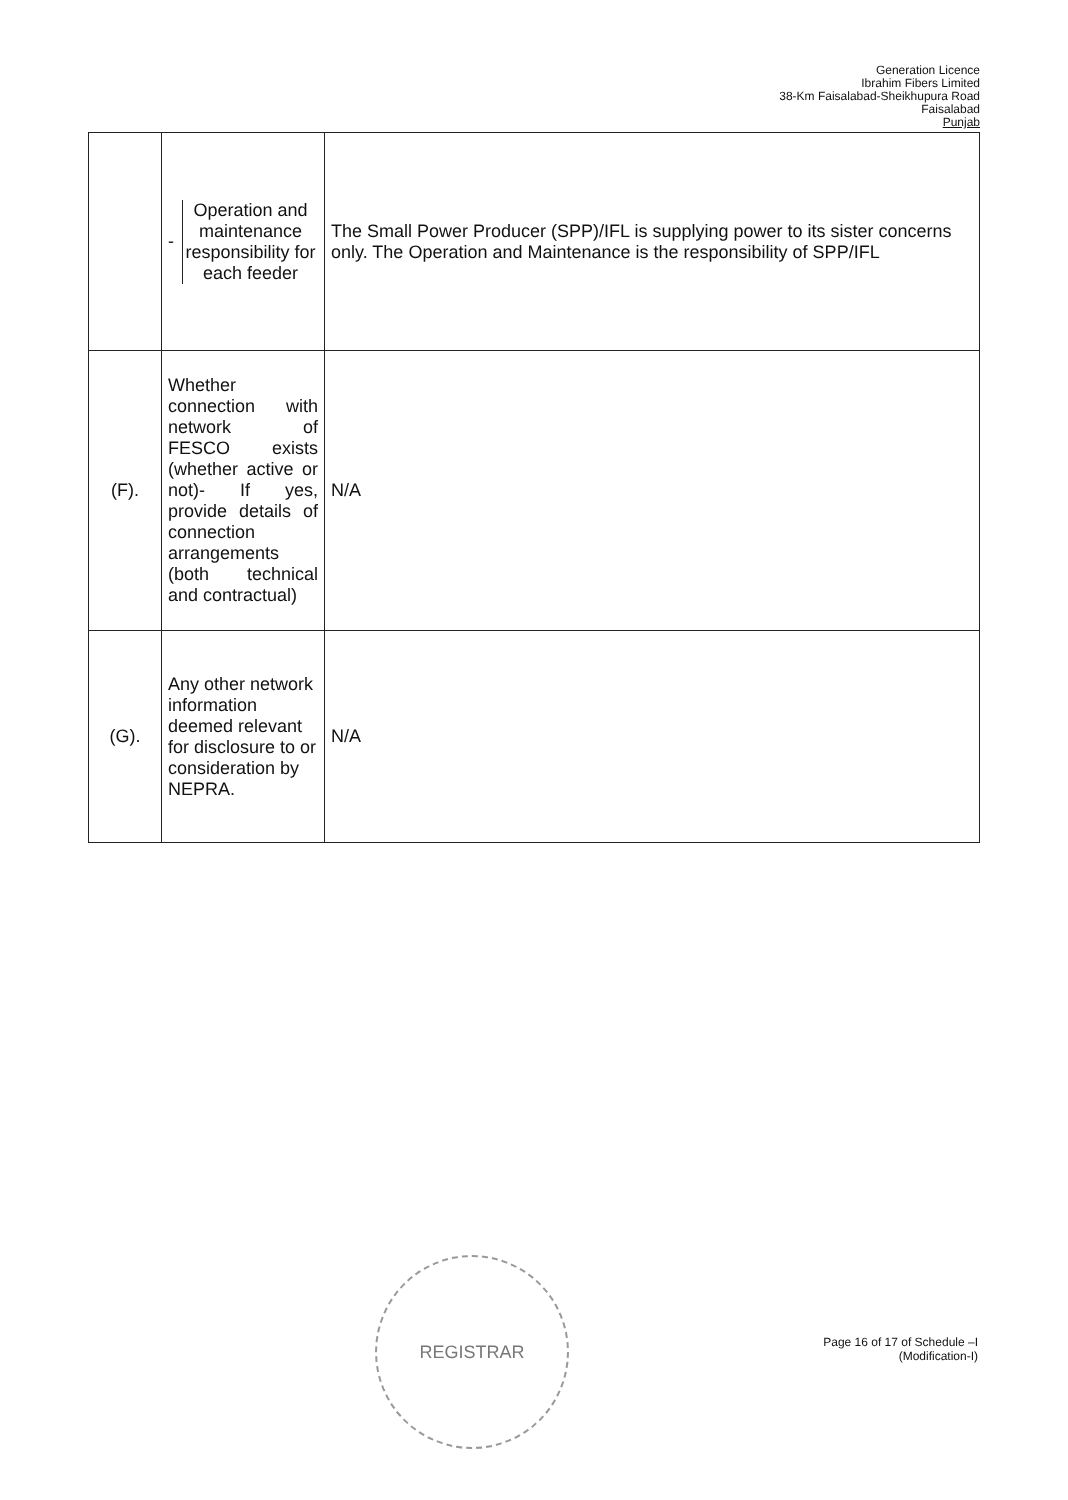Generation Licence
Ibrahim Fibers Limited
38-Km Faisalabad-Sheikhupura Road
Faisalabad
Punjab
| | - Operation and maintenance responsibility for each feeder | The Small Power Producer (SPP)/IFL is supplying power to its sister concerns only. The Operation and Maintenance is the responsibility of SPP/IFL |
| (F). | Whether connection with network of FESCO exists (whether active or not)- If yes, provide details of connection arrangements (both technical and contractual) | N/A |
| (G). | Any other network information deemed relevant for disclosure to or consideration by NEPRA. | N/A |
REGISTRAR
Page 16 of 17 of Schedule –I
(Modification-I)